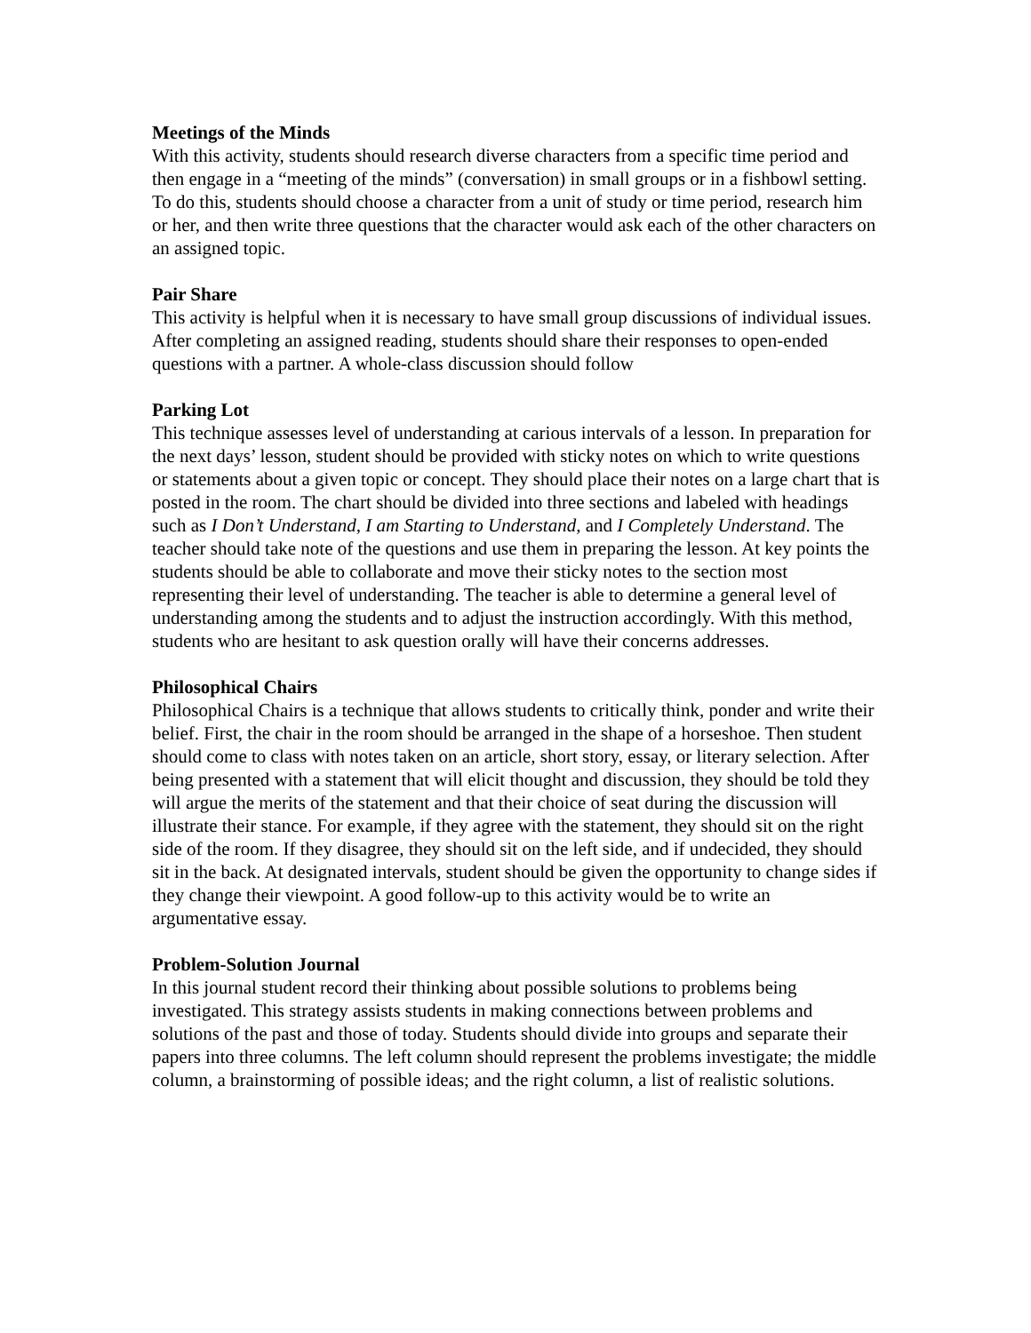Meetings of the Minds
With this activity, students should research diverse characters from a specific time period and then engage in a “meeting of the minds” (conversation) in small groups or in a fishbowl setting. To do this, students should choose a character from a unit of study or time period, research him or her, and then write three questions that the character would ask each of the other characters on an assigned topic.
Pair Share
This activity is helpful when it is necessary to have small group discussions of individual issues. After completing an assigned reading, students should share their responses to open-ended questions with a partner. A whole-class discussion should follow
Parking Lot
This technique assesses level of understanding at carious intervals of a lesson. In preparation for the next days’ lesson, student should be provided with sticky notes on which to write questions or statements about a given topic or concept. They should place their notes on a large chart that is posted in the room. The chart should be divided into three sections and labeled with headings such as I Don’t Understand, I am Starting to Understand, and I Completely Understand. The teacher should take note of the questions and use them in preparing the lesson. At key points the students should be able to collaborate and move their sticky notes to the section most representing their level of understanding. The teacher is able to determine a general level of understanding among the students and to adjust the instruction accordingly. With this method, students who are hesitant to ask question orally will have their concerns addresses.
Philosophical Chairs
Philosophical Chairs is a technique that allows students to critically think, ponder and write their belief. First, the chair in the room should be arranged in the shape of a horseshoe. Then student should come to class with notes taken on an article, short story, essay, or literary selection. After being presented with a statement that will elicit thought and discussion, they should be told they will argue the merits of the statement and that their choice of seat during the discussion will illustrate their stance. For example, if they agree with the statement, they should sit on the right side of the room. If they disagree, they should sit on the left side, and if undecided, they should sit in the back. At designated intervals, student should be given the opportunity to change sides if they change their viewpoint. A good follow-up to this activity would be to write an argumentative essay.
Problem-Solution Journal
In this journal student record their thinking about possible solutions to problems being investigated. This strategy assists students in making connections between problems and solutions of the past and those of today. Students should divide into groups and separate their papers into three columns. The left column should represent the problems investigate; the middle column, a brainstorming of possible ideas; and the right column, a list of realistic solutions.